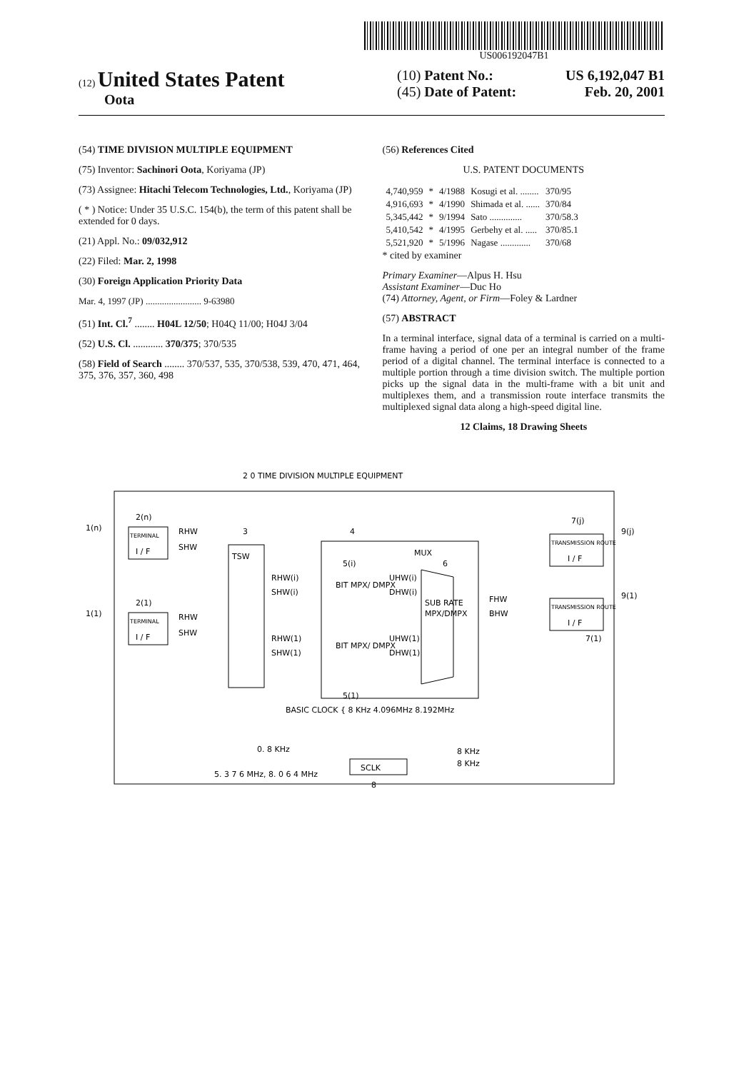US006192047B1
(12) United States Patent
Oota
(10) Patent No.: US 6,192,047 B1
(45) Date of Patent: Feb. 20, 2001
(54) TIME DIVISION MULTIPLE EQUIPMENT
(75) Inventor: Sachinori Oota, Koriyama (JP)
(73) Assignee: Hitachi Telecom Technologies, Ltd., Koriyama (JP)
( * ) Notice: Under 35 U.S.C. 154(b), the term of this patent shall be extended for 0 days.
(21) Appl. No.: 09/032,912
(22) Filed: Mar. 2, 1998
(30) Foreign Application Priority Data
Mar. 4, 1997 (JP) ........................ 9-63980
(51) Int. Cl.<sup>7</sup> ........ H04L 12/50; H04Q 11/00; H04J 3/04
(52) U.S. Cl. ............ 370/375; 370/535
(58) Field of Search ........ 370/537, 535, 370/538, 539, 470, 471, 464, 375, 376, 357, 360, 498
(56) References Cited
U.S. PATENT DOCUMENTS
| 4,740,959 | * | 4/1988 | Kosugi et al. ........ | 370/95 |
| 4,916,693 | * | 4/1990 | Shimada et al. ...... | 370/84 |
| 5,345,442 | * | 9/1994 | Sato .............. | 370/58.3 |
| 5,410,542 | * | 4/1995 | Gerbehy et al. ..... | 370/85.1 |
| 5,521,920 | * | 5/1996 | Nagase ............. | 370/68 |
* cited by examiner
Primary Examiner—Alpus H. Hsu
Assistant Examiner—Duc Ho
(74) Attorney, Agent, or Firm—Foley & Lardner
(57) ABSTRACT
In a terminal interface, signal data of a terminal is carried on a multi-frame having a period of one per an integral number of the frame period of a digital channel. The terminal interface is connected to a multiple portion through a time division switch. The multiple portion picks up the signal data in the multi-frame with a bit unit and multiplexes them, and a transmission route interface transmits the multiplexed signal data along a high-speed digital line.
12 Claims, 18 Drawing Sheets
2 0 TIME DIVISION MULTIPLE EQUIPMENT
TERMINAL
I / F
2(n)
1(n)
TERMINAL
I / F
2(1)
1(1)
RHW
SHW
RHW
SHW
TSW
3
MUX
4
RHW(i)
SHW(i)
RHW(1)
SHW(1)
BIT MPX/ DMPX
BIT MPX/ DMPX
5(i)
5(1)
UHW(i)
DHW(i)
UHW(1)
DHW(1)
SUB RATE
MPX/DMPX
6
FHW
BHW
TRANSMISSION ROUTE
I / F
7(j)
9(j)
TRANSMISSION ROUTE
I / F
7(1)
9(1)
BASIC CLOCK { 8 KHz 4.096MHz 8.192MHz
0. 8 KHz
8 KHz
8 KHz
SCLK
8
5. 3 7 6 MHz, 8. 0 6 4 MHz